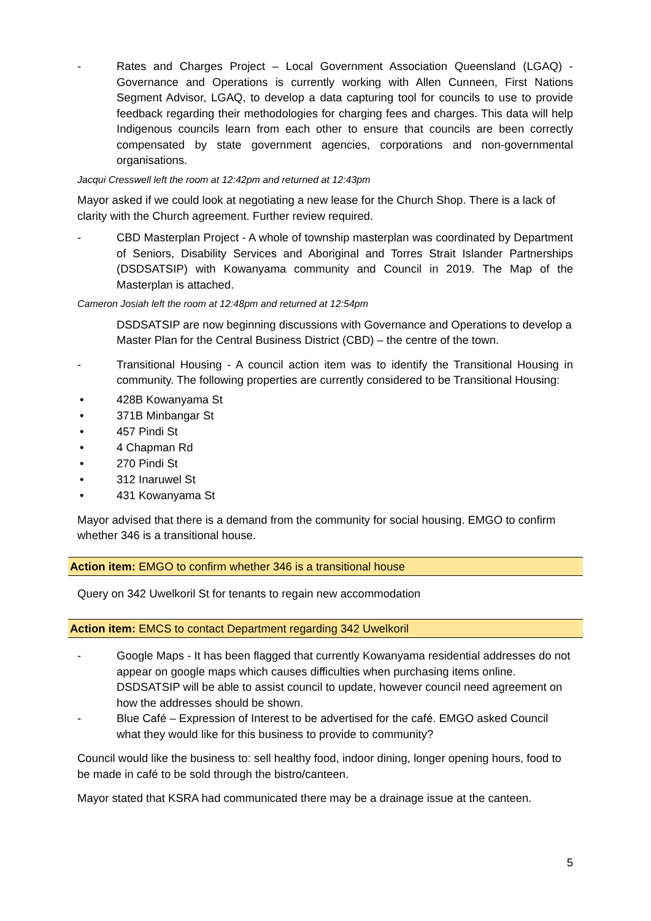- Rates and Charges Project – Local Government Association Queensland (LGAQ) - Governance and Operations is currently working with Allen Cunneen, First Nations Segment Advisor, LGAQ, to develop a data capturing tool for councils to use to provide feedback regarding their methodologies for charging fees and charges. This data will help Indigenous councils learn from each other to ensure that councils are been correctly compensated by state government agencies, corporations and non-governmental organisations.
Jacqui Cresswell left the room at 12:42pm and returned at 12:43pm
Mayor asked if we could look at negotiating a new lease for the Church Shop. There is a lack of clarity with the Church agreement. Further review required.
- CBD Masterplan Project - A whole of township masterplan was coordinated by Department of Seniors, Disability Services and Aboriginal and Torres Strait Islander Partnerships (DSDSATSIP) with Kowanyama community and Council in 2019. The Map of the Masterplan is attached.
Cameron Josiah left the room at 12:48pm and returned at 12:54pm
DSDSATSIP are now beginning discussions with Governance and Operations to develop a Master Plan for the Central Business District (CBD) – the centre of the town.
- Transitional Housing - A council action item was to identify the Transitional Housing in community. The following properties are currently considered to be Transitional Housing:
• 428B Kowanyama St
• 371B Minbangar St
• 457 Pindi St
• 4 Chapman Rd
• 270 Pindi St
• 312 Inaruwel St
• 431 Kowanyama St
Mayor advised that there is a demand from the community for social housing. EMGO to confirm whether 346 is a transitional house.
Action item: EMGO to confirm whether 346 is a transitional house
Query on 342 Uwelkoril St for tenants to regain new accommodation
Action item: EMCS to contact Department regarding 342 Uwelkoril
- Google Maps - It has been flagged that currently Kowanyama residential addresses do not appear on google maps which causes difficulties when purchasing items online. DSDSATSIP will be able to assist council to update, however council need agreement on how the addresses should be shown.
- Blue Café – Expression of Interest to be advertised for the café. EMGO asked Council what they would like for this business to provide to community?
Council would like the business to: sell healthy food, indoor dining, longer opening hours, food to be made in café to be sold through the bistro/canteen.
Mayor stated that KSRA had communicated there may be a drainage issue at the canteen.
5